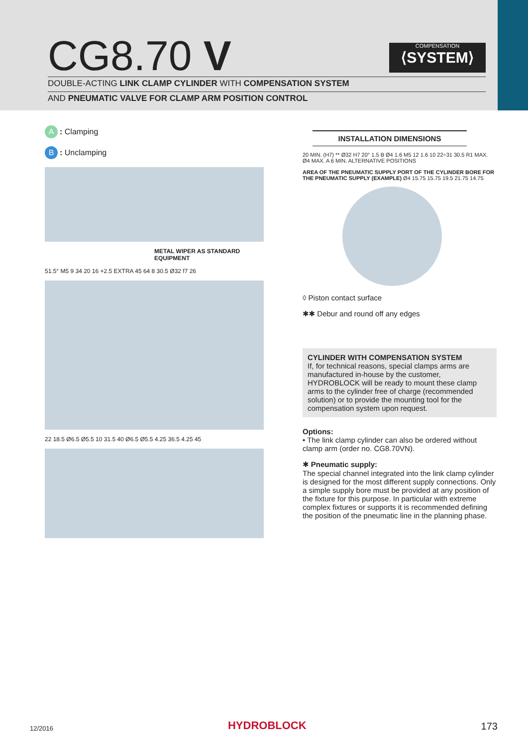CG8.70 V
COMPENSATION
⟨SYSTEM⟩
DOUBLE-ACTING LINK CLAMP CYLINDER WITH COMPENSATION SYSTEM
AND PNEUMATIC VALVE FOR CLAMP ARM POSITION CONTROL
A: Clamping
B: Unclamping
METAL WIPER AS STANDARD EQUIPMENT
51.5° M5 9 34 20 16 +2.5 EXTRA 45 64 8 30.5 Ø32 f7 26
22 18.5 Ø6.5 Ø5.5 10 31.5 40 Ø6.5 Ø5.5 4.25 36.5 4.25 45
INSTALLATION DIMENSIONS
20 MIN. (H7) ** Ø32 H7 20° 1.5 B Ø4 1.6 M5 12 1.6 10 22÷31 30.5 R1 MAX. Ø4 MAX. A 6 MIN. ALTERNATIVE POSITIONS
AREA OF THE PNEUMATIC SUPPLY PORT OF THE CYLINDER BORE FOR THE PNEUMATIC SUPPLY (EXAMPLE) Ø4 15.75 15.75 19.5 21.75 14.75
◊ Piston contact surface
✱✱ Debur and round off any edges
CYLINDER WITH COMPENSATION SYSTEM
If, for technical reasons, special clamps arms are manufactured in-house by the customer, HYDROBLOCK will be ready to mount these clamp arms to the cylinder free of charge (recommended solution) or to provide the mounting tool for the compensation system upon request.
Options:
• The link clamp cylinder can also be ordered without clamp arm (order no. CG8.70VN).
✱ Pneumatic supply:
The special channel integrated into the link clamp cylinder is designed for the most different supply connections. Only a simple supply bore must be provided at any position of the fixture for this purpose. In particular with extreme complex fixtures or supports it is recommended defining the position of the pneumatic line in the planning phase.
12/2016 HYDROBLOCK 173